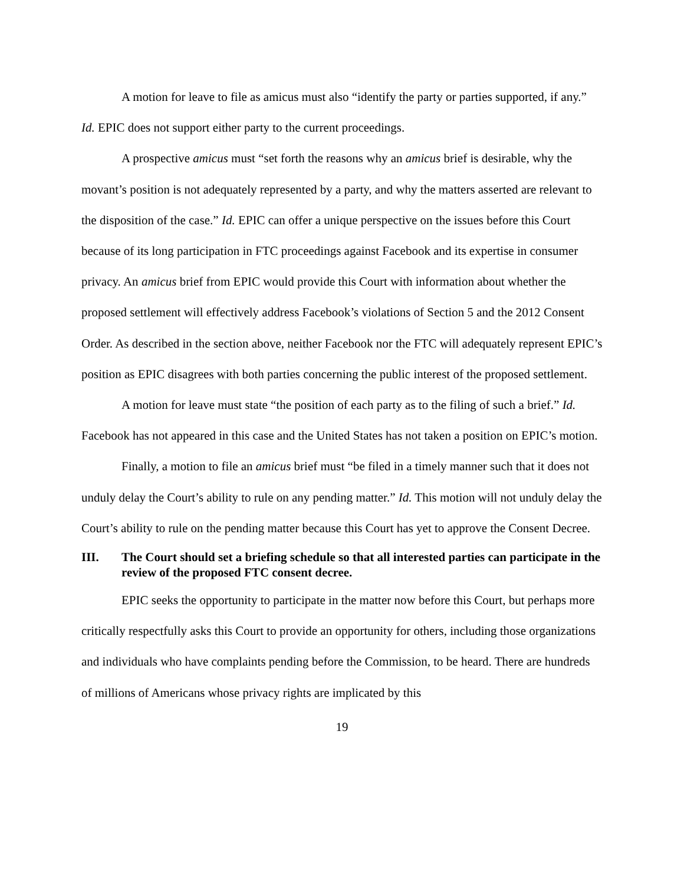A motion for leave to file as amicus must also “identify the party or parties supported, if any.” Id. EPIC does not support either party to the current proceedings.
A prospective amicus must “set forth the reasons why an amicus brief is desirable, why the movant’s position is not adequately represented by a party, and why the matters asserted are relevant to the disposition of the case.” Id. EPIC can offer a unique perspective on the issues before this Court because of its long participation in FTC proceedings against Facebook and its expertise in consumer privacy. An amicus brief from EPIC would provide this Court with information about whether the proposed settlement will effectively address Facebook’s violations of Section 5 and the 2012 Consent Order. As described in the section above, neither Facebook nor the FTC will adequately represent EPIC’s position as EPIC disagrees with both parties concerning the public interest of the proposed settlement.
A motion for leave must state “the position of each party as to the filing of such a brief.” Id. Facebook has not appeared in this case and the United States has not taken a position on EPIC’s motion.
Finally, a motion to file an amicus brief must “be filed in a timely manner such that it does not unduly delay the Court’s ability to rule on any pending matter.” Id. This motion will not unduly delay the Court’s ability to rule on the pending matter because this Court has yet to approve the Consent Decree.
III. The Court should set a briefing schedule so that all interested parties can participate in the review of the proposed FTC consent decree.
EPIC seeks the opportunity to participate in the matter now before this Court, but perhaps more critically respectfully asks this Court to provide an opportunity for others, including those organizations and individuals who have complaints pending before the Commission, to be heard. There are hundreds of millions of Americans whose privacy rights are implicated by this
19